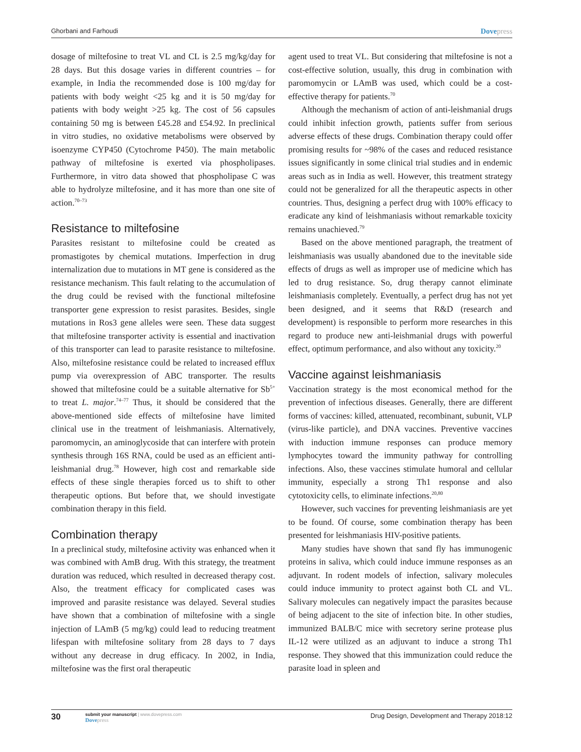Ghorbani and Farhoudi
Dovepress
dosage of miltefosine to treat VL and CL is 2.5 mg/kg/day for 28 days. But this dosage varies in different countries – for example, in India the recommended dose is 100 mg/day for patients with body weight <25 kg and it is 50 mg/day for patients with body weight >25 kg. The cost of 56 capsules containing 50 mg is between £45.28 and £54.92. In preclinical in vitro studies, no oxidative metabolisms were observed by isoenzyme CYP450 (Cytochrome P450). The main metabolic pathway of miltefosine is exerted via phospholipases. Furthermore, in vitro data showed that phospholipase C was able to hydrolyze miltefosine, and it has more than one site of action.<sup>70–73</sup>
Resistance to miltefosine
Parasites resistant to miltefosine could be created as promastigotes by chemical mutations. Imperfection in drug internalization due to mutations in MT gene is considered as the resistance mechanism. This fault relating to the accumulation of the drug could be revised with the functional miltefosine transporter gene expression to resist parasites. Besides, single mutations in Ros3 gene alleles were seen. These data suggest that miltefosine transporter activity is essential and inactivation of this transporter can lead to parasite resistance to miltefosine. Also, miltefosine resistance could be related to increased efflux pump via overexpression of ABC transporter. The results showed that miltefosine could be a suitable alternative for Sb<sup>5+</sup> to treat L. major.<sup>74–77</sup> Thus, it should be considered that the above-mentioned side effects of miltefosine have limited clinical use in the treatment of leishmaniasis. Alternatively, paromomycin, an aminoglycoside that can interfere with protein synthesis through 16S RNA, could be used as an efficient anti-leishmanial drug.<sup>78</sup> However, high cost and remarkable side effects of these single therapies forced us to shift to other therapeutic options. But before that, we should investigate combination therapy in this field.
Combination therapy
In a preclinical study, miltefosine activity was enhanced when it was combined with AmB drug. With this strategy, the treatment duration was reduced, which resulted in decreased therapy cost. Also, the treatment efficacy for complicated cases was improved and parasite resistance was delayed. Several studies have shown that a combination of miltefosine with a single injection of LAmB (5 mg/kg) could lead to reducing treatment lifespan with miltefosine solitary from 28 days to 7 days without any decrease in drug efficacy. In 2002, in India, miltefosine was the first oral therapeutic
agent used to treat VL. But considering that miltefosine is not a cost-effective solution, usually, this drug in combination with paromomycin or LAmB was used, which could be a cost-effective therapy for patients.<sup>70</sup>
Although the mechanism of action of anti-leishmanial drugs could inhibit infection growth, patients suffer from serious adverse effects of these drugs. Combination therapy could offer promising results for ~98% of the cases and reduced resistance issues significantly in some clinical trial studies and in endemic areas such as in India as well. However, this treatment strategy could not be generalized for all the therapeutic aspects in other countries. Thus, designing a perfect drug with 100% efficacy to eradicate any kind of leishmaniasis without remarkable toxicity remains unachieved.<sup>79</sup>
Based on the above mentioned paragraph, the treatment of leishmaniasis was usually abandoned due to the inevitable side effects of drugs as well as improper use of medicine which has led to drug resistance. So, drug therapy cannot eliminate leishmaniasis completely. Eventually, a perfect drug has not yet been designed, and it seems that R&D (research and development) is responsible to perform more researches in this regard to produce new anti-leishmanial drugs with powerful effect, optimum performance, and also without any toxicity.<sup>20</sup>
Vaccine against leishmaniasis
Vaccination strategy is the most economical method for the prevention of infectious diseases. Generally, there are different forms of vaccines: killed, attenuated, recombinant, subunit, VLP (virus-like particle), and DNA vaccines. Preventive vaccines with induction immune responses can produce memory lymphocytes toward the immunity pathway for controlling infections. Also, these vaccines stimulate humoral and cellular immunity, especially a strong Th1 response and also cytotoxicity cells, to eliminate infections.<sup>20,80</sup>
However, such vaccines for preventing leishmaniasis are yet to be found. Of course, some combination therapy has been presented for leishmaniasis HIV-positive patients.
Many studies have shown that sand fly has immunogenic proteins in saliva, which could induce immune responses as an adjuvant. In rodent models of infection, salivary molecules could induce immunity to protect against both CL and VL. Salivary molecules can negatively impact the parasites because of being adjacent to the site of infection bite. In other studies, immunized BALB/C mice with secretory serine protease plus IL-12 were utilized as an adjuvant to induce a strong Th1 response. They showed that this immunization could reduce the parasite load in spleen and
30
submit your manuscript | www.dovepress.com
Dovepress
Drug Design, Development and Therapy 2018:12